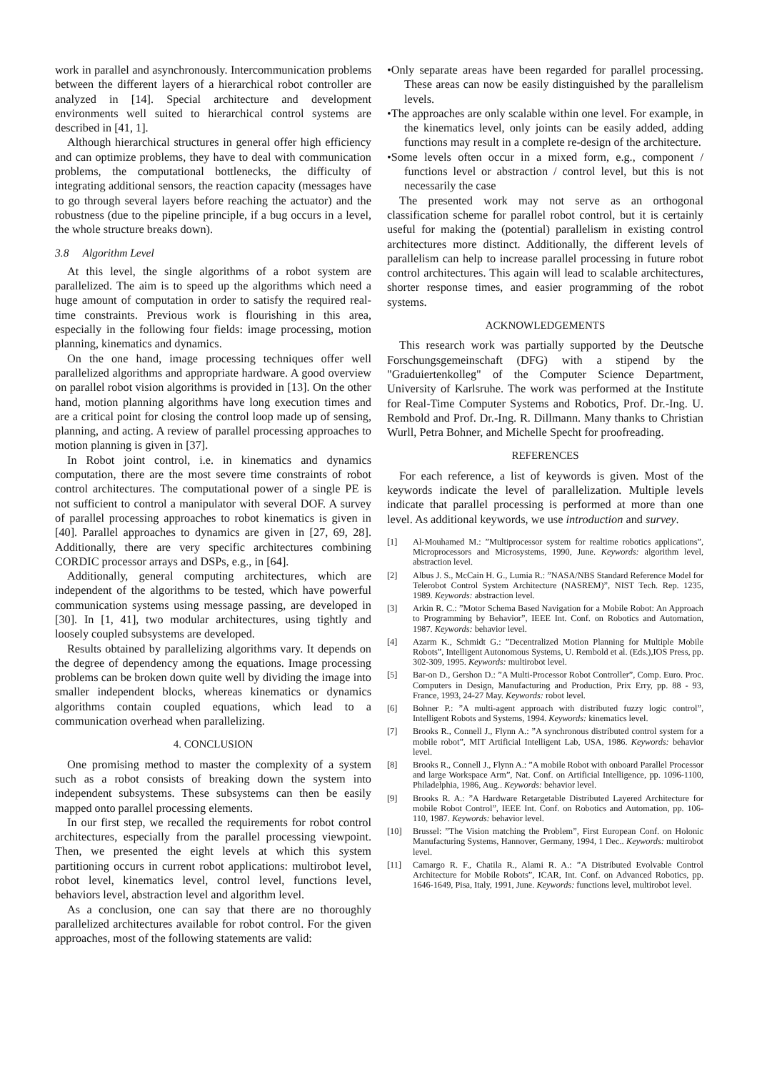work in parallel and asynchronously. Intercommunication problems between the different layers of a hierarchical robot controller are analyzed in [14]. Special architecture and development environments well suited to hierarchical control systems are described in [41, 1].
Although hierarchical structures in general offer high efficiency and can optimize problems, they have to deal with communication problems, the computational bottlenecks, the difficulty of integrating additional sensors, the reaction capacity (messages have to go through several layers before reaching the actuator) and the robustness (due to the pipeline principle, if a bug occurs in a level, the whole structure breaks down).
3.8 Algorithm Level
At this level, the single algorithms of a robot system are parallelized. The aim is to speed up the algorithms which need a huge amount of computation in order to satisfy the required real-time constraints. Previous work is flourishing in this area, especially in the following four fields: image processing, motion planning, kinematics and dynamics.
On the one hand, image processing techniques offer well parallelized algorithms and appropriate hardware. A good overview on parallel robot vision algorithms is provided in [13]. On the other hand, motion planning algorithms have long execution times and are a critical point for closing the control loop made up of sensing, planning, and acting. A review of parallel processing approaches to motion planning is given in [37].
In Robot joint control, i.e. in kinematics and dynamics computation, there are the most severe time constraints of robot control architectures. The computational power of a single PE is not sufficient to control a manipulator with several DOF. A survey of parallel processing approaches to robot kinematics is given in [40]. Parallel approaches to dynamics are given in [27, 69, 28]. Additionally, there are very specific architectures combining CORDIC processor arrays and DSPs, e.g., in [64].
Additionally, general computing architectures, which are independent of the algorithms to be tested, which have powerful communication systems using message passing, are developed in [30]. In [1, 41], two modular architectures, using tightly and loosely coupled subsystems are developed.
Results obtained by parallelizing algorithms vary. It depends on the degree of dependency among the equations. Image processing problems can be broken down quite well by dividing the image into smaller independent blocks, whereas kinematics or dynamics algorithms contain coupled equations, which lead to a communication overhead when parallelizing.
4. CONCLUSION
One promising method to master the complexity of a system such as a robot consists of breaking down the system into independent subsystems. These subsystems can then be easily mapped onto parallel processing elements.
In our first step, we recalled the requirements for robot control architectures, especially from the parallel processing viewpoint. Then, we presented the eight levels at which this system partitioning occurs in current robot applications: multirobot level, robot level, kinematics level, control level, functions level, behaviors level, abstraction level and algorithm level.
As a conclusion, one can say that there are no thoroughly parallelized architectures available for robot control. For the given approaches, most of the following statements are valid:
•Only separate areas have been regarded for parallel processing. These areas can now be easily distinguished by the parallelism levels.
•The approaches are only scalable within one level. For example, in the kinematics level, only joints can be easily added, adding functions may result in a complete re-design of the architecture.
•Some levels often occur in a mixed form, e.g., component / functions level or abstraction / control level, but this is not necessarily the case
The presented work may not serve as an orthogonal classification scheme for parallel robot control, but it is certainly useful for making the (potential) parallelism in existing control architectures more distinct. Additionally, the different levels of parallelism can help to increase parallel processing in future robot control architectures. This again will lead to scalable architectures, shorter response times, and easier programming of the robot systems.
ACKNOWLEDGEMENTS
This research work was partially supported by the Deutsche Forschungsgemeinschaft (DFG) with a stipend by the "Graduiertenkolleg" of the Computer Science Department, University of Karlsruhe. The work was performed at the Institute for Real-Time Computer Systems and Robotics, Prof. Dr.-Ing. U. Rembold and Prof. Dr.-Ing. R. Dillmann. Many thanks to Christian Wurll, Petra Bohner, and Michelle Specht for proofreading.
REFERENCES
For each reference, a list of keywords is given. Most of the keywords indicate the level of parallelization. Multiple levels indicate that parallel processing is performed at more than one level. As additional keywords, we use introduction and survey.
[1] Al-Mouhamed M.: ”Multiprocessor system for realtime robotics applications”, Microprocessors and Microsystems, 1990, June. Keywords: algorithm level, abstraction level.
[2] Albus J. S., McCain H. G., Lumia R.: ”NASA/NBS Standard Reference Model for Telerobot Control System Architecture (NASREM)”, NIST Tech. Rep. 1235, 1989. Keywords: abstraction level.
[3] Arkin R. C.: ”Motor Schema Based Navigation for a Mobile Robot: An Approach to Programming by Behavior”, IEEE Int. Conf. on Robotics and Automation, 1987. Keywords: behavior level.
[4] Azarm K., Schmidt G.: ”Decentralized Motion Planning for Multiple Mobile Robots”, Intelligent Autonomous Systems, U. Rembold et al. (Eds.),IOS Press, pp. 302-309, 1995. Keywords: multirobot level.
[5] Bar-on D., Gershon D.: ”A Multi-Processor Robot Controller”, Comp. Euro. Proc. Computers in Design, Manufacturing and Production, Prix Erry, pp. 88 - 93, France, 1993, 24-27 May. Keywords: robot level.
[6] Bohner P.: ”A multi-agent approach with distributed fuzzy logic control”, Intelligent Robots and Systems, 1994. Keywords: kinematics level.
[7] Brooks R., Connell J., Flynn A.: ”A synchronous distributed control system for a mobile robot”, MIT Artificial Intelligent Lab, USA, 1986. Keywords: behavior level.
[8] Brooks R., Connell J., Flynn A.: ”A mobile Robot with onboard Parallel Processor and large Workspace Arm”, Nat. Conf. on Artificial Intelligence, pp. 1096-1100, Philadelphia, 1986, Aug.. Keywords: behavior level.
[9] Brooks R. A.: ”A Hardware Retargetable Distributed Layered Architecture for mobile Robot Control”, IEEE Int. Conf. on Robotics and Automation, pp. 106-110, 1987. Keywords: behavior level.
[10] Brussel: ”The Vision matching the Problem”, First European Conf. on Holonic Manufacturing Systems, Hannover, Germany, 1994, 1 Dec.. Keywords: multirobot level.
[11] Camargo R. F., Chatila R., Alami R. A.: ”A Distributed Evolvable Control Architecture for Mobile Robots”, ICAR, Int. Conf. on Advanced Robotics, pp. 1646-1649, Pisa, Italy, 1991, June. Keywords: functions level, multirobot level.